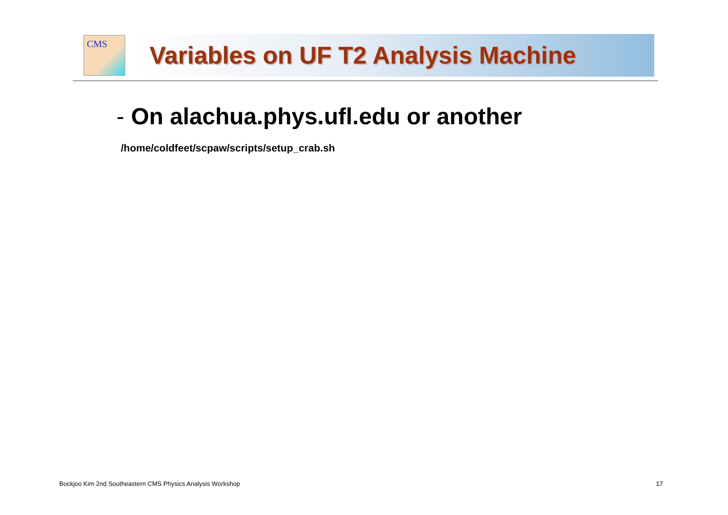CMS
Variables on UF T2 Analysis Machine
- On alachua.phys.ufl.edu or another
/home/coldfeet/scpaw/scripts/setup_crab.sh
Bockjoo Kim 2nd Southeastern CMS Physics Analysis Workshop 17